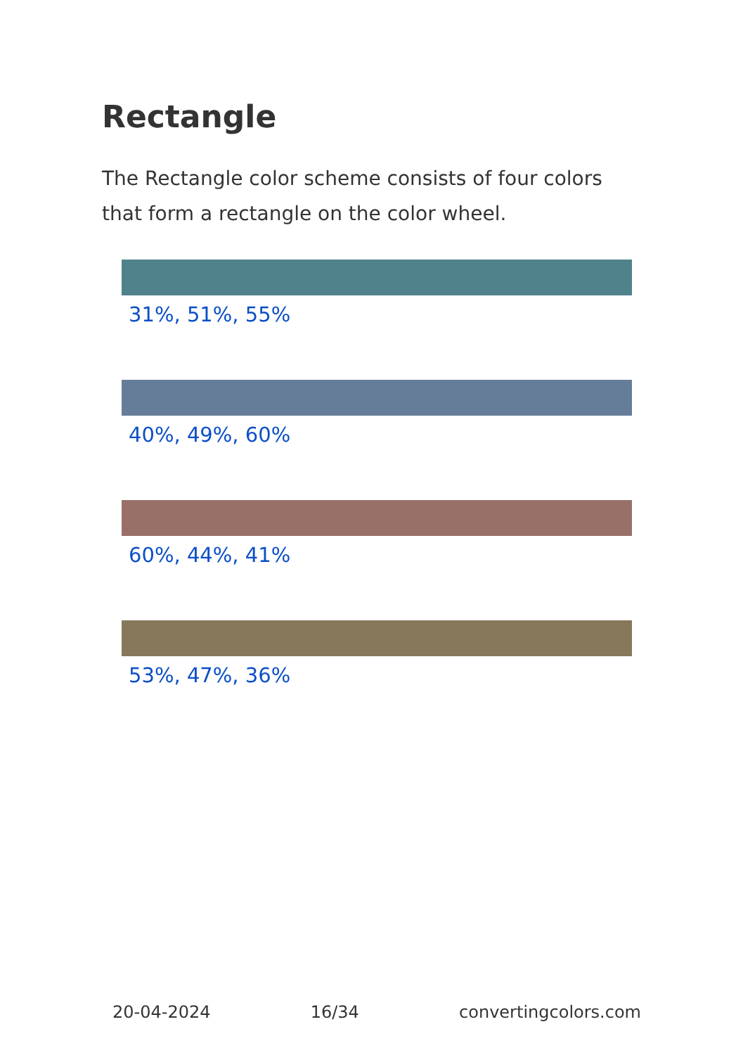Rectangle
The Rectangle color scheme consists of four colors that form a rectangle on the color wheel.
31%, 51%, 55%
40%, 49%, 60%
60%, 44%, 41%
53%, 47%, 36%
20-04-2024 16/34 convertingcolors.com